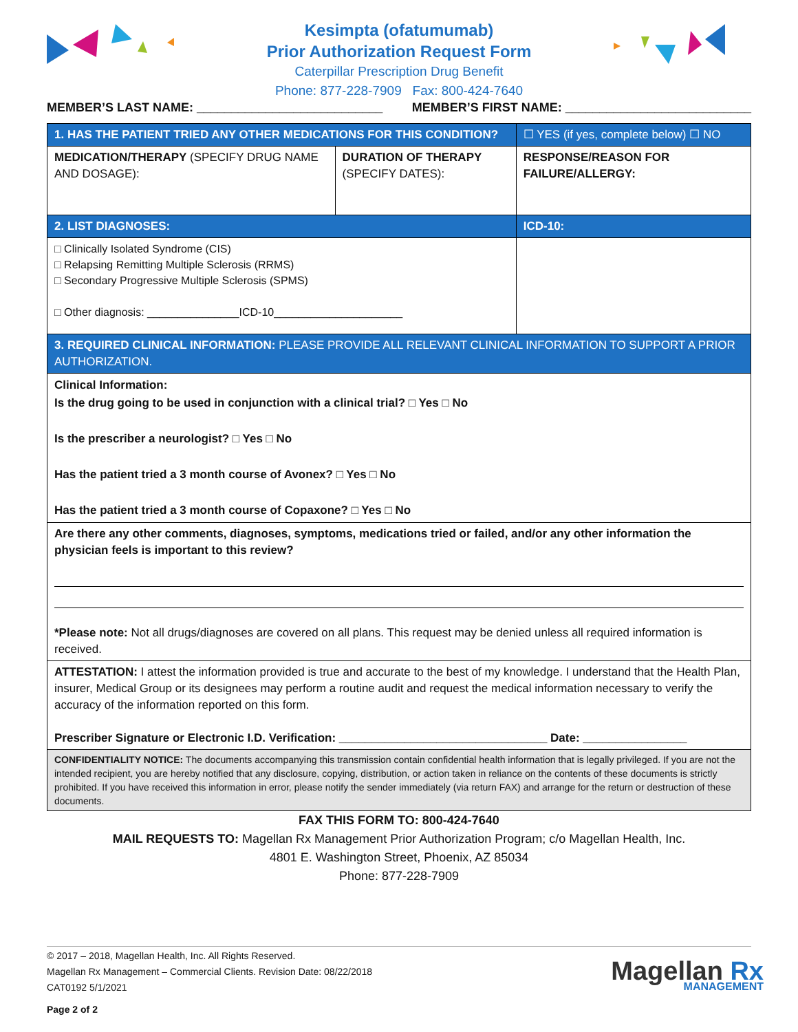Kesimpta (ofatumumab)
Prior Authorization Request Form
Caterpillar Prescription Drug Benefit
Phone: 877-228-7909 Fax: 800-424-7640
MEMBER’S LAST NAME: ___________________________ MEMBER’S FIRST NAME: ___________________________
| 1. HAS THE PATIENT TRIED ANY OTHER MEDICATIONS FOR THIS CONDITION? | | ☐ YES (if yes, complete below) ☐ NO |
| MEDICATION/THERAPY (SPECIFY DRUG NAME AND DOSAGE): | DURATION OF THERAPY (SPECIFY DATES): | RESPONSE/REASON FOR FAILURE/ALLERGY: |
| 2. LIST DIAGNOSES: | | ICD-10: |
| □ Clinically Isolated Syndrome (CIS) □ Relapsing Remitting Multiple Sclerosis (RRMS) □ Secondary Progressive Multiple Sclerosis (SPMS) □ Other diagnosis: _______________ICD-10_____________________ | | |
| 3. REQUIRED CLINICAL INFORMATION: PLEASE PROVIDE ALL RELEVANT CLINICAL INFORMATION TO SUPPORT A PRIOR AUTHORIZATION. | | |
| Clinical Information: Is the drug going to be used in conjunction with a clinical trial? □ Yes □ No Is the prescriber a neurologist? □ Yes □ No Has the patient tried a 3 month course of Avonex? □ Yes □ No Has the patient tried a 3 month course of Copaxone? □ Yes □ No | | |
| Are there any other comments, diagnoses, symptoms, medications tried or failed, and/or any other information the physician feels is important to this review? *Please note: Not all drugs/diagnoses are covered on all plans. This request may be denied unless all required information is received. | | |
| ATTESTATION: I attest the information provided is true and accurate to the best of my knowledge. I understand that the Health Plan, insurer, Medical Group or its designees may perform a routine audit and request the medical information necessary to verify the accuracy of the information reported on this form. Prescriber Signature or Electronic I.D. Verification: ________________________________ Date: ________________ | | |
| CONFIDENTIALITY NOTICE: The documents accompanying this transmission contain confidential health information that is legally privileged. If you are not the intended recipient, you are hereby notified that any disclosure, copying, distribution, or action taken in reliance on the contents of these documents is strictly prohibited. If you have received this information in error, please notify the sender immediately (via return FAX) and arrange for the return or destruction of these documents. | | |
FAX THIS FORM TO: 800-424-7640
MAIL REQUESTS TO: Magellan Rx Management Prior Authorization Program; c/o Magellan Health, Inc.
4801 E. Washington Street, Phoenix, AZ 85034
Phone: 877-228-7909
© 2017 – 2018, Magellan Health, Inc. All Rights Reserved.
Magellan Rx Management – Commercial Clients. Revision Date: 08/22/2018
CAT0192 5/1/2021
Page 2 of 2
Magellan Rx
MANAGEMENT